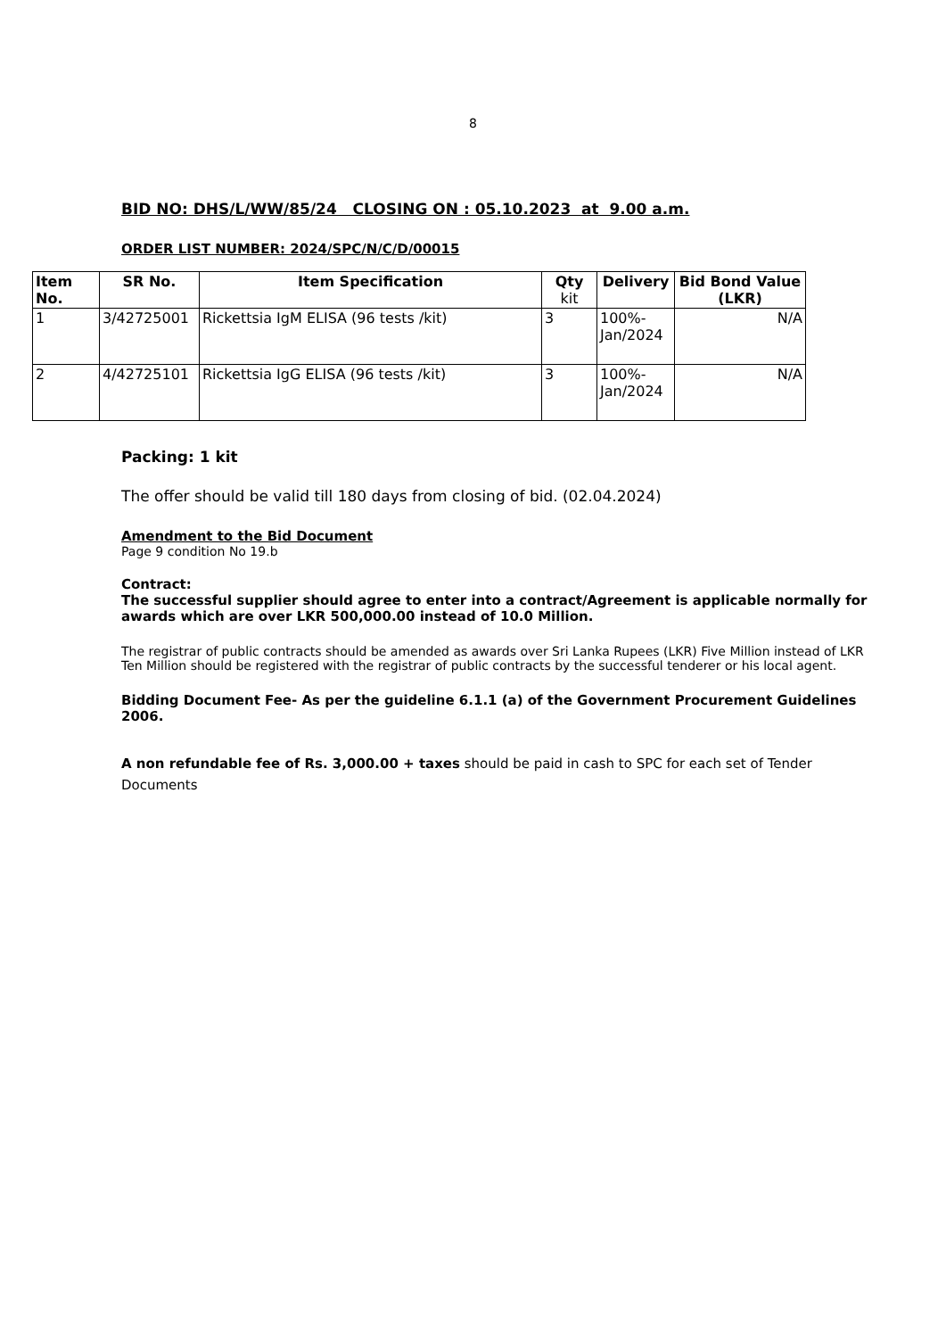8
BID NO: DHS/L/WW/85/24 CLOSING ON : 05.10.2023 at 9.00 a.m.
ORDER LIST NUMBER: 2024/SPC/N/C/D/00015
| Item No. | SR No. | Item Specification | Qty kit | Delivery | Bid Bond Value (LKR) |
| --- | --- | --- | --- | --- | --- |
| 1 | 3/42725001 | Rickettsia IgM ELISA (96 tests /kit) | 3 | 100%- Jan/2024 | N/A |
| 2 | 4/42725101 | Rickettsia IgG ELISA (96 tests /kit) | 3 | 100%- Jan/2024 | N/A |
Packing: 1 kit
The offer should be valid till 180 days from closing of bid. (02.04.2024)
Amendment to the Bid Document
Page 9 condition No 19.b
Contract:
The successful supplier should agree to enter into a contract/Agreement is applicable normally for awards which are over LKR 500,000.00 instead of 10.0 Million.
The registrar of public contracts should be amended as awards over Sri Lanka Rupees (LKR) Five Million instead of LKR Ten Million should be registered with the registrar of public contracts by the successful tenderer or his local agent.
Bidding Document Fee- As per the guideline 6.1.1 (a) of the Government Procurement Guidelines 2006.
A non refundable fee of Rs. 3,000.00 + taxes should be paid in cash to SPC for each set of Tender Documents